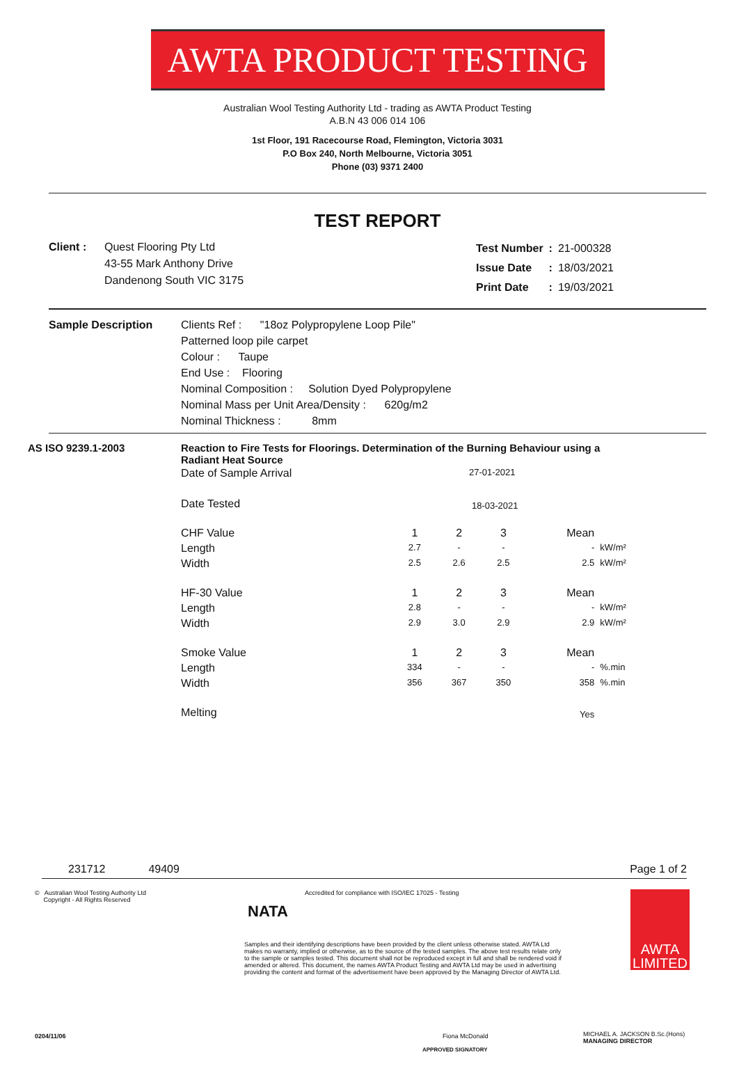AWTA PRODUCT TESTING
Australian Wool Testing Authority Ltd - trading as AWTA Product Testing
A.B.N 43 006 014 106
1st Floor, 191 Racecourse Road, Flemington, Victoria 3031
P.O Box 240, North Melbourne, Victoria 3051
Phone (03) 9371 2400
TEST REPORT
Client : Quest Flooring Pty Ltd
43-55 Mark Anthony Drive
Dandenong South VIC 3175
| Test Number | : | 21-000328 |
| Issue Date | : | 18/03/2021 |
| Print Date | : | 19/03/2021 |
Sample Description Clients Ref : "18oz Polypropylene Loop Pile"
Patterned loop pile carpet
Colour : Taupe
End Use : Flooring
Nominal Composition : Solution Dyed Polypropylene
Nominal Mass per Unit Area/Density : 620g/m2
Nominal Thickness : 8mm
AS ISO 9239.1-2003 Reaction to Fire Tests for Floorings. Determination of the Burning Behaviour using a Radiant Heat Source
| Date of Sample Arrival | 27-01-2021 | | | | |
| Date Tested | 18-03-2021 | | | | |
| CHF Value | 1 | 2 | 3 | Mean | |
| Length | 2.7 | - | - | - | kW/m² |
| Width | 2.5 | 2.6 | 2.5 | 2.5 | kW/m² |
| HF-30 Value | 1 | 2 | 3 | Mean | |
| Length | 2.8 | - | - | - | kW/m² |
| Width | 2.9 | 3.0 | 2.9 | 2.9 | kW/m² |
| Smoke Value | 1 | 2 | 3 | Mean | |
| Length | 334 | - | - | - | %.min |
| Width | 356 | 367 | 350 | 358 | %.min |
| Melting | | | | Yes | |
231712 49409 Page 1 of 2
© Australian Wool Testing Authority Ltd
Copyright - All Rights Reserved
NATA
Accredited for compliance with ISO/IEC 17025 - Testing
Samples and their identifying descriptions have been provided by the client unless otherwise stated. AWTA Ltd makes no warranty, implied or otherwise, as to the source of the tested samples. The above test results relate only to the sample or samples tested. This document shall not be reproduced except in full and shall be rendered void if amended or altered. This document, the names AWTA Product Testing and AWTA Ltd may be used in advertising providing the content and format of the advertisement have been approved by the Managing Director of AWTA Ltd.
AWTA LIMITED
0204/11/06 Fiona McDonald
APPROVED SIGNATORY
MICHAEL A. JACKSON B.Sc.(Hons)
MANAGING DIRECTOR